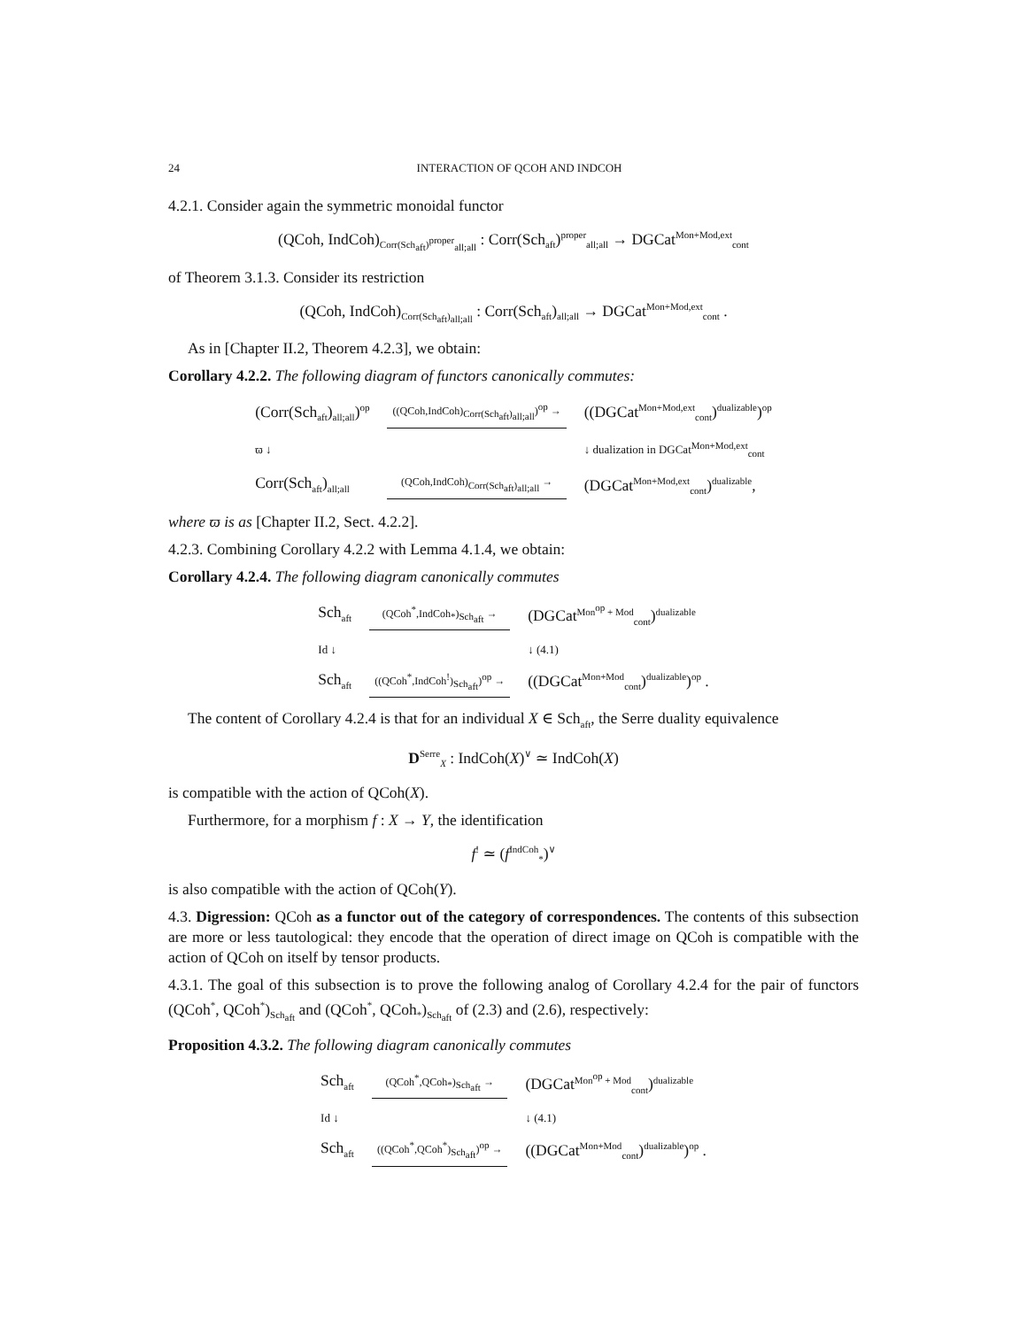24 INTERACTION OF QCOH AND INDCOH
4.2.1. Consider again the symmetric monoidal functor
(QCoh, IndCoh)<sub>Corr(Sch<sub>aft</sub>)<sup>proper</sup><sub>all;all</sub></sub> : Corr(Sch<sub>aft</sub>)<sup>proper</sup><sub>all;all</sub> → DGCat<sup>Mon+Mod,ext</sup><sub>cont</sub>
of Theorem 3.1.3. Consider its restriction
(QCoh, IndCoh)<sub>Corr(Sch<sub>aft</sub>)<sub>all;all</sub></sub> : Corr(Sch<sub>aft</sub>)<sub>all;all</sub> → DGCat<sup>Mon+Mod,ext</sup><sub>cont</sub> .
As in [Chapter II.2, Theorem 4.2.3], we obtain:
Corollary 4.2.2. The following diagram of functors canonically commutes:
(Corr(Sch<sub>aft</sub>)<sub>all;all</sub>)<sup>op</sup>
((QCoh,IndCoh)<sub>Corr(Sch<sub>aft</sub>)<sub>all;all</sub></sub>)<sup>op</sup> →
((DGCat<sup>Mon+Mod,ext</sup><sub>cont</sub>)<sup>dualizable</sup>)<sup>op</sup>
ϖ ↓
↓ dualization in DGCat<sup>Mon+Mod,ext</sup><sub>cont</sub>
Corr(Sch<sub>aft</sub>)<sub>all;all</sub>
(QCoh,IndCoh)<sub>Corr(Sch<sub>aft</sub>)<sub>all;all</sub></sub> →
(DGCat<sup>Mon+Mod,ext</sup><sub>cont</sub>)<sup>dualizable</sup>,
where ϖ is as [Chapter II.2, Sect. 4.2.2].
4.2.3. Combining Corollary 4.2.2 with Lemma 4.1.4, we obtain:
Corollary 4.2.4. The following diagram canonically commutes
Sch<sub>aft</sub>
(QCoh<sup>*</sup>,IndCoh<sub>*</sub>)<sub>Sch<sub>aft</sub></sub> →
(DGCat<sup>Mon<sup>op</sup> + Mod</sup><sub>cont</sub>)<sup>dualizable</sup>
Id ↓
↓ (4.1)
Sch<sub>aft</sub>
((QCoh<sup>*</sup>,IndCoh<sup>!</sup>)<sub>Sch<sub>aft</sub></sub>)<sup>op</sup> →
((DGCat<sup>Mon+Mod</sup><sub>cont</sub>)<sup>dualizable</sup>)<sup>op</sup> .
The content of Corollary 4.2.4 is that for an individual X ∈ Sch<sub>aft</sub>, the Serre duality equivalence
D<sup>Serre</sup><sub>X</sub> : IndCoh(X)<sup>∨</sup> ≃ IndCoh(X)
is compatible with the action of QCoh(X).
Furthermore, for a morphism f : X → Y, the identification
f<sup>!</sup> ≃ (f<sup>IndCoh</sup><sub>*</sub>)<sup>∨</sup>
is also compatible with the action of QCoh(Y).
4.3. Digression: QCoh as a functor out of the category of correspondences. The contents of this subsection are more or less tautological: they encode that the operation of direct image on QCoh is compatible with the action of QCoh on itself by tensor products.
4.3.1. The goal of this subsection is to prove the following analog of Corollary 4.2.4 for the pair of functors (QCoh<sup>*</sup>, QCoh<sup>*</sup>)<sub>Sch<sub>aft</sub></sub> and (QCoh<sup>*</sup>, QCoh<sub>*</sub>)<sub>Sch<sub>aft</sub></sub> of (2.3) and (2.6), respectively:
Proposition 4.3.2. The following diagram canonically commutes
Sch<sub>aft</sub>
(QCoh<sup>*</sup>,QCoh<sub>*</sub>)<sub>Sch<sub>aft</sub></sub> →
(DGCat<sup>Mon<sup>op</sup> + Mod</sup><sub>cont</sub>)<sup>dualizable</sup>
Id ↓
↓ (4.1)
Sch<sub>aft</sub>
((QCoh<sup>*</sup>,QCoh<sup>*</sup>)<sub>Sch<sub>aft</sub></sub>)<sup>op</sup> →
((DGCat<sup>Mon+Mod</sup><sub>cont</sub>)<sup>dualizable</sup>)<sup>op</sup> .